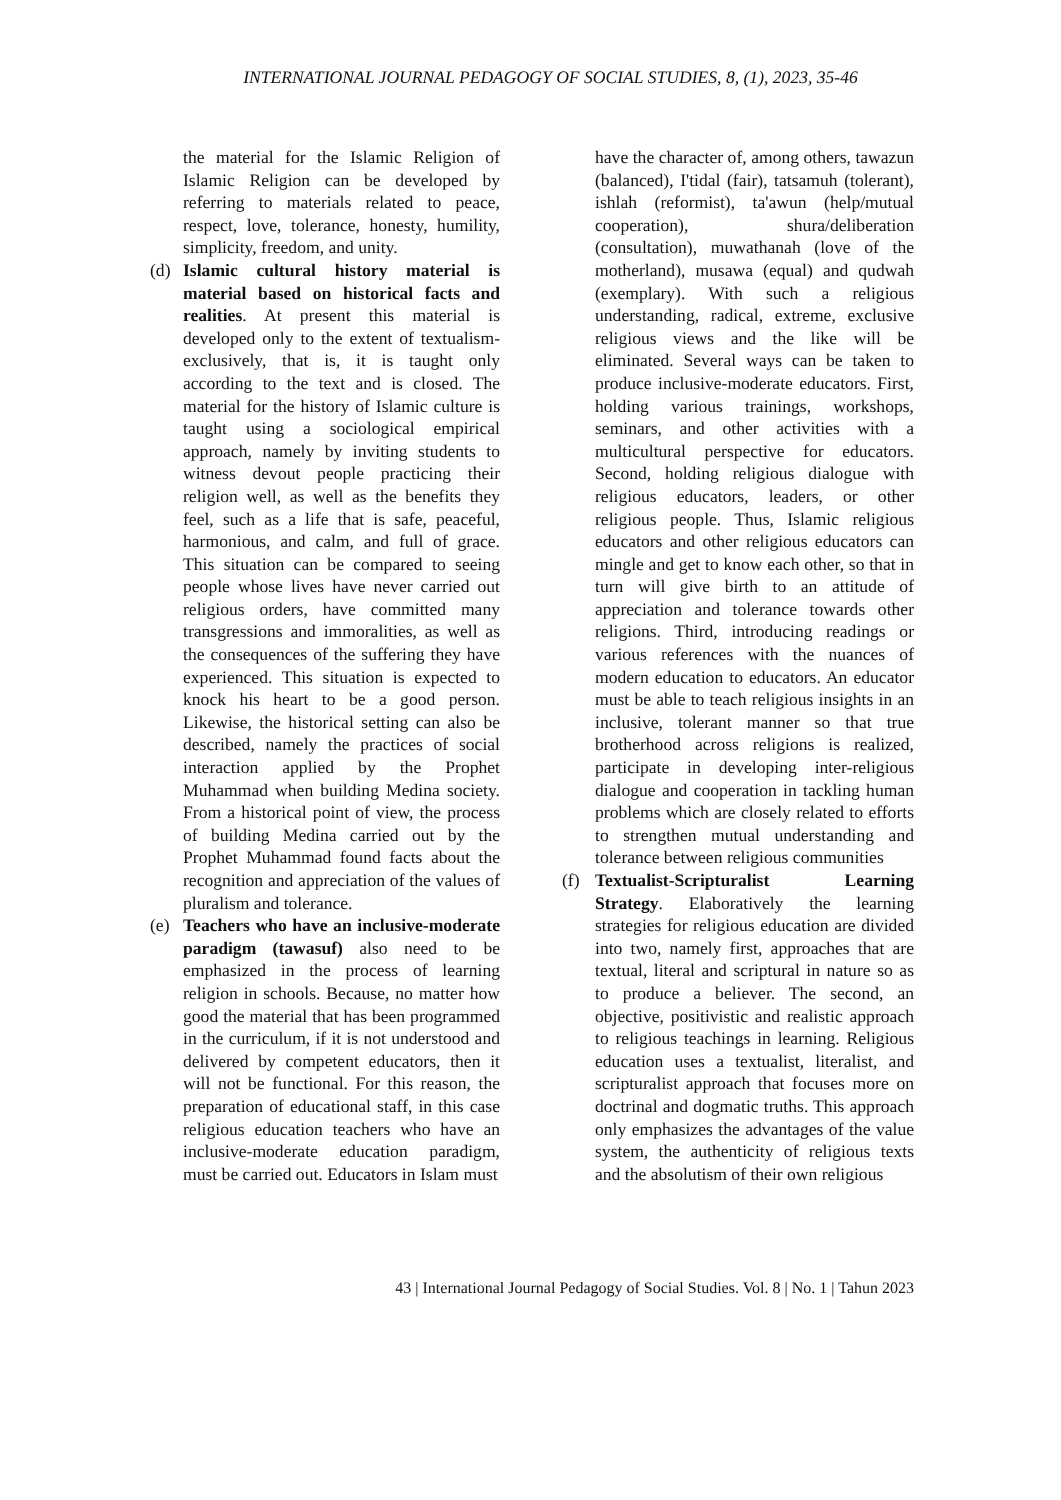INTERNATIONAL JOURNAL PEDAGOGY OF SOCIAL STUDIES, 8, (1), 2023, 35-46
the material for the Islamic Religion of Islamic Religion can be developed by referring to materials related to peace, respect, love, tolerance, honesty, humility, simplicity, freedom, and unity.
(d) Islamic cultural history material is material based on historical facts and realities. At present this material is developed only to the extent of textualism-exclusively, that is, it is taught only according to the text and is closed. The material for the history of Islamic culture is taught using a sociological empirical approach, namely by inviting students to witness devout people practicing their religion well, as well as the benefits they feel, such as a life that is safe, peaceful, harmonious, and calm, and full of grace. This situation can be compared to seeing people whose lives have never carried out religious orders, have committed many transgressions and immoralities, as well as the consequences of the suffering they have experienced. This situation is expected to knock his heart to be a good person. Likewise, the historical setting can also be described, namely the practices of social interaction applied by the Prophet Muhammad when building Medina society. From a historical point of view, the process of building Medina carried out by the Prophet Muhammad found facts about the recognition and appreciation of the values of pluralism and tolerance.
(e) Teachers who have an inclusive-moderate paradigm (tawasuf) also need to be emphasized in the process of learning religion in schools. Because, no matter how good the material that has been programmed in the curriculum, if it is not understood and delivered by competent educators, then it will not be functional. For this reason, the preparation of educational staff, in this case religious education teachers who have an inclusive-moderate education paradigm, must be carried out. Educators in Islam must
have the character of, among others, tawazun (balanced), I'tidal (fair), tatsamuh (tolerant), ishlah (reformist), ta'awun (help/mutual cooperation), shura/deliberation (consultation), muwathanah (love of the motherland), musawa (equal) and qudwah (exemplary). With such a religious understanding, radical, extreme, exclusive religious views and the like will be eliminated. Several ways can be taken to produce inclusive-moderate educators. First, holding various trainings, workshops, seminars, and other activities with a multicultural perspective for educators. Second, holding religious dialogue with religious educators, leaders, or other religious people. Thus, Islamic religious educators and other religious educators can mingle and get to know each other, so that in turn will give birth to an attitude of appreciation and tolerance towards other religions. Third, introducing readings or various references with the nuances of modern education to educators. An educator must be able to teach religious insights in an inclusive, tolerant manner so that true brotherhood across religions is realized, participate in developing inter-religious dialogue and cooperation in tackling human problems which are closely related to efforts to strengthen mutual understanding and tolerance between religious communities
(f) Textualist-Scripturalist Learning Strategy. Elaboratively the learning strategies for religious education are divided into two, namely first, approaches that are textual, literal and scriptural in nature so as to produce a believer. The second, an objective, positivistic and realistic approach to religious teachings in learning. Religious education uses a textualist, literalist, and scripturalist approach that focuses more on doctrinal and dogmatic truths. This approach only emphasizes the advantages of the value system, the authenticity of religious texts and the absolutism of their own religious
43 | International Journal Pedagogy of Social Studies. Vol. 8 | No. 1 | Tahun 2023